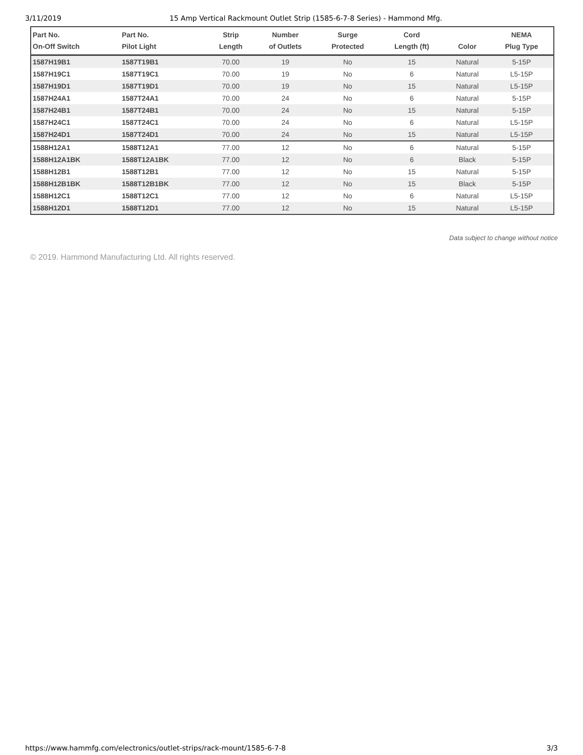3/11/2019 15 Amp Vertical Rackmount Outlet Strip (1585-6-7-8 Series) - Hammond Mfg.
| Part No. On-Off Switch | Part No. Pilot Light | Strip Length | Number of Outlets | Surge Protected | Cord Length (ft) | Color | NEMA Plug Type |
| --- | --- | --- | --- | --- | --- | --- | --- |
| 1587H19B1 | 1587T19B1 | 70.00 | 19 | No | 15 | Natural | 5-15P |
| 1587H19C1 | 1587T19C1 | 70.00 | 19 | No | 6 | Natural | L5-15P |
| 1587H19D1 | 1587T19D1 | 70.00 | 19 | No | 15 | Natural | L5-15P |
| 1587H24A1 | 1587T24A1 | 70.00 | 24 | No | 6 | Natural | 5-15P |
| 1587H24B1 | 1587T24B1 | 70.00 | 24 | No | 15 | Natural | 5-15P |
| 1587H24C1 | 1587T24C1 | 70.00 | 24 | No | 6 | Natural | L5-15P |
| 1587H24D1 | 1587T24D1 | 70.00 | 24 | No | 15 | Natural | L5-15P |
| 1588H12A1 | 1588T12A1 | 77.00 | 12 | No | 6 | Natural | 5-15P |
| 1588H12A1BK | 1588T12A1BK | 77.00 | 12 | No | 6 | Black | 5-15P |
| 1588H12B1 | 1588T12B1 | 77.00 | 12 | No | 15 | Natural | 5-15P |
| 1588H12B1BK | 1588T12B1BK | 77.00 | 12 | No | 15 | Black | 5-15P |
| 1588H12C1 | 1588T12C1 | 77.00 | 12 | No | 6 | Natural | L5-15P |
| 1588H12D1 | 1588T12D1 | 77.00 | 12 | No | 15 | Natural | L5-15P |
Data subject to change without notice
© 2019. Hammond Manufacturing Ltd. All rights reserved.
https://www.hammfg.com/electronics/outlet-strips/rack-mount/1585-6-7-8 3/3